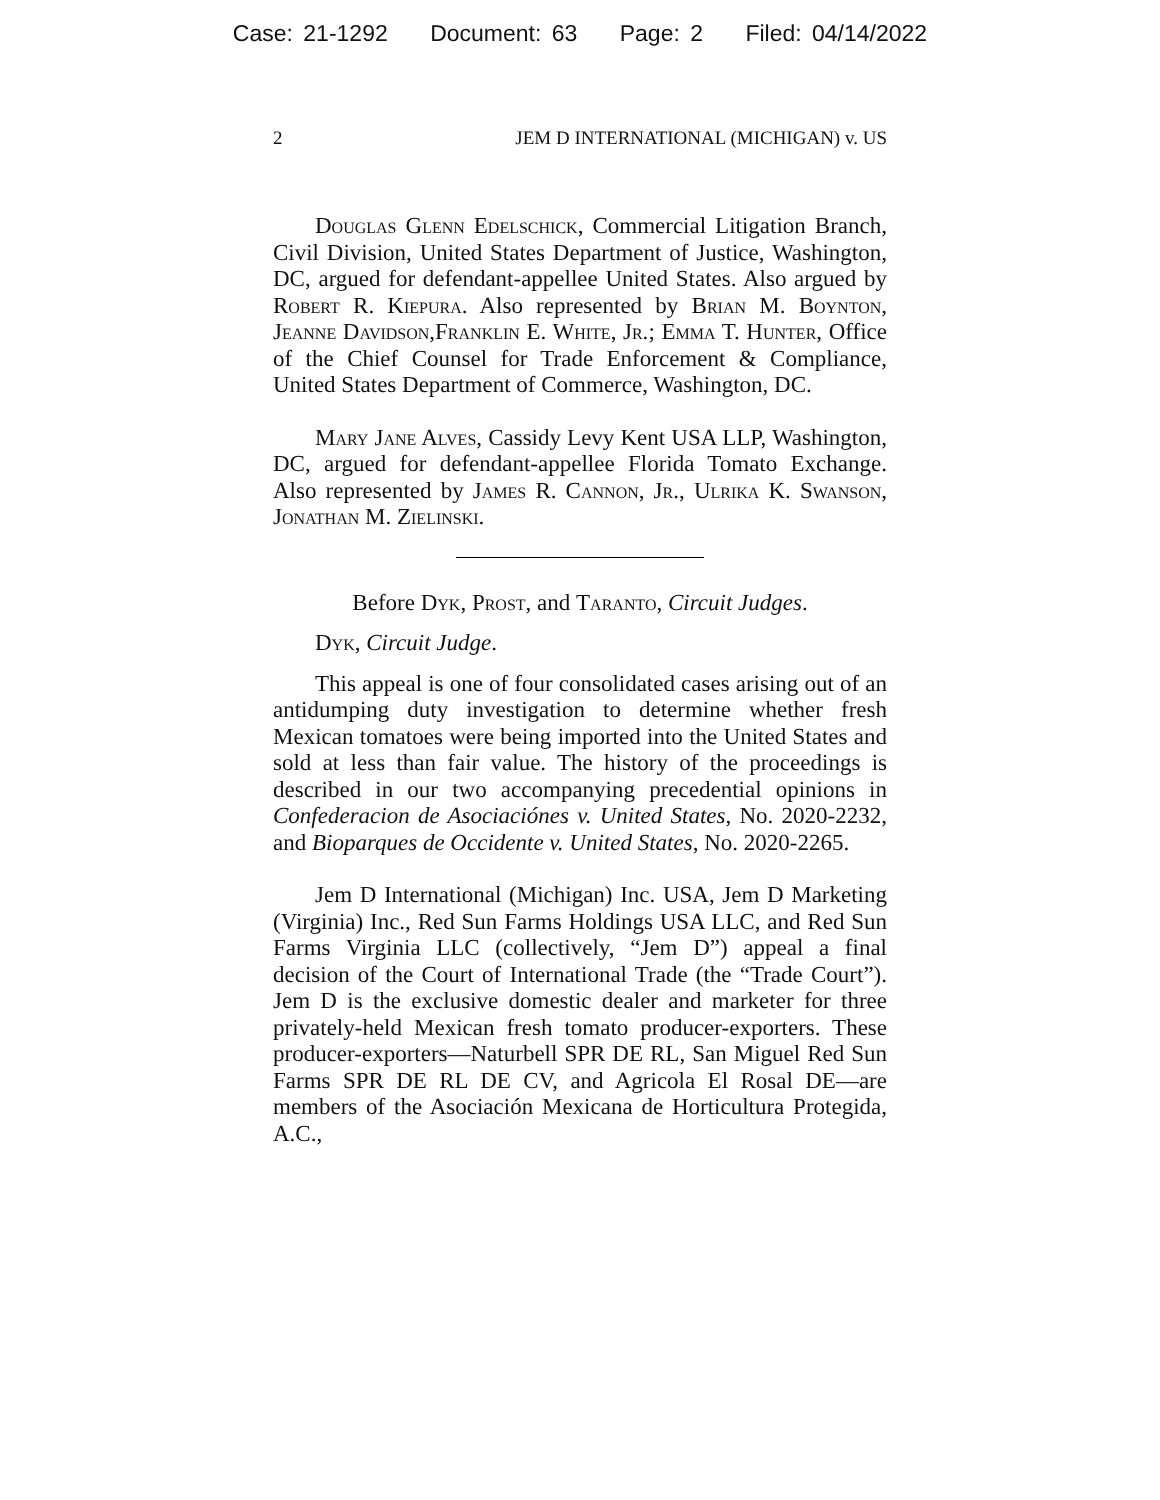Case: 21-1292 Document: 63 Page: 2 Filed: 04/14/2022
2 JEM D INTERNATIONAL (MICHIGAN) v. US
Douglas Glenn Edelschick, Commercial Litigation Branch, Civil Division, United States Department of Justice, Washington, DC, argued for defendant-appellee United States. Also argued by Robert R. Kiepura. Also represented by Brian M. Boynton, Jeanne Davidson,Franklin E. White, Jr.; Emma T. Hunter, Office of the Chief Counsel for Trade Enforcement & Compliance, United States Department of Commerce, Washington, DC.
Mary Jane Alves, Cassidy Levy Kent USA LLP, Washington, DC, argued for defendant-appellee Florida Tomato Exchange. Also represented by James R. Cannon, Jr., Ulrika K. Swanson, Jonathan M. Zielinski.
Before Dyk, Prost, and Taranto, Circuit Judges.
Dyk, Circuit Judge.
This appeal is one of four consolidated cases arising out of an antidumping duty investigation to determine whether fresh Mexican tomatoes were being imported into the United States and sold at less than fair value. The history of the proceedings is described in our two accompanying precedential opinions in Confederacion de Asociaciónes v. United States, No. 2020-2232, and Bioparques de Occidente v. United States, No. 2020-2265.
Jem D International (Michigan) Inc. USA, Jem D Marketing (Virginia) Inc., Red Sun Farms Holdings USA LLC, and Red Sun Farms Virginia LLC (collectively, “Jem D”) appeal a final decision of the Court of International Trade (the “Trade Court”). Jem D is the exclusive domestic dealer and marketer for three privately-held Mexican fresh tomato producer-exporters. These producer-exporters—Naturbell SPR DE RL, San Miguel Red Sun Farms SPR DE RL DE CV, and Agricola El Rosal DE—are members of the Asociación Mexicana de Horticultura Protegida, A.C.,